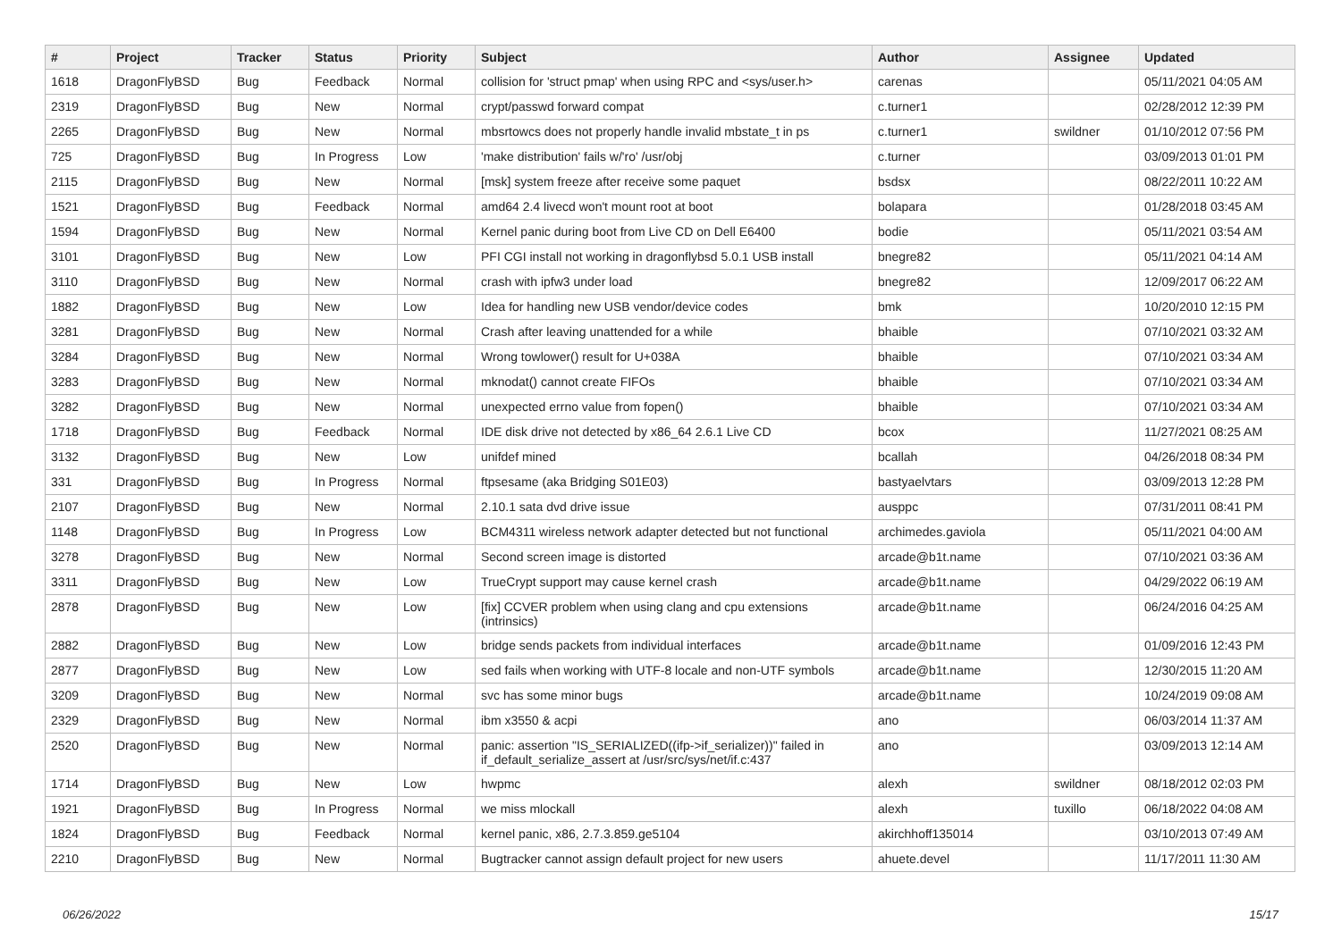| # | Project | Tracker | Status | Priority | Subject | Author | Assignee | Updated |
| --- | --- | --- | --- | --- | --- | --- | --- | --- |
| 1618 | DragonFlyBSD | Bug | Feedback | Normal | collision for 'struct pmap' when using RPC and <sys/user.h> | carenas | | 05/11/2021 04:05 AM |
| 2319 | DragonFlyBSD | Bug | New | Normal | crypt/passwd forward compat | c.turner1 | | 02/28/2012 12:39 PM |
| 2265 | DragonFlyBSD | Bug | New | Normal | mbsrtowcs does not properly handle invalid mbstate_t in ps | c.turner1 | swildner | 01/10/2012 07:56 PM |
| 725 | DragonFlyBSD | Bug | In Progress | Low | 'make distribution' fails w/'ro' /usr/obj | c.turner | | 03/09/2013 01:01 PM |
| 2115 | DragonFlyBSD | Bug | New | Normal | [msk] system freeze after receive some paquet | bsdsx | | 08/22/2011 10:22 AM |
| 1521 | DragonFlyBSD | Bug | Feedback | Normal | amd64 2.4 livecd won't mount root at boot | bolapara | | 01/28/2018 03:45 AM |
| 1594 | DragonFlyBSD | Bug | New | Normal | Kernel panic during boot from Live CD on Dell E6400 | bodie | | 05/11/2021 03:54 AM |
| 3101 | DragonFlyBSD | Bug | New | Low | PFI CGI install not working in dragonflybsd 5.0.1 USB install | bnegre82 | | 05/11/2021 04:14 AM |
| 3110 | DragonFlyBSD | Bug | New | Normal | crash with ipfw3 under load | bnegre82 | | 12/09/2017 06:22 AM |
| 1882 | DragonFlyBSD | Bug | New | Low | Idea for handling new USB vendor/device codes | bmk | | 10/20/2010 12:15 PM |
| 3281 | DragonFlyBSD | Bug | New | Normal | Crash after leaving unattended for a while | bhaible | | 07/10/2021 03:32 AM |
| 3284 | DragonFlyBSD | Bug | New | Normal | Wrong towlower() result for U+038A | bhaible | | 07/10/2021 03:34 AM |
| 3283 | DragonFlyBSD | Bug | New | Normal | mknodat() cannot create FIFOs | bhaible | | 07/10/2021 03:34 AM |
| 3282 | DragonFlyBSD | Bug | New | Normal | unexpected errno value from fopen() | bhaible | | 07/10/2021 03:34 AM |
| 1718 | DragonFlyBSD | Bug | Feedback | Normal | IDE disk drive not detected by x86_64 2.6.1 Live CD | bcox | | 11/27/2021 08:25 AM |
| 3132 | DragonFlyBSD | Bug | New | Low | unifdef mined | bcallah | | 04/26/2018 08:34 PM |
| 331 | DragonFlyBSD | Bug | In Progress | Normal | ftpsesame (aka Bridging S01E03) | bastyaelvtars | | 03/09/2013 12:28 PM |
| 2107 | DragonFlyBSD | Bug | New | Normal | 2.10.1 sata dvd drive issue | ausppc | | 07/31/2011 08:41 PM |
| 1148 | DragonFlyBSD | Bug | In Progress | Low | BCM4311 wireless network adapter detected but not functional | archimedes.gaviola | | 05/11/2021 04:00 AM |
| 3278 | DragonFlyBSD | Bug | New | Normal | Second screen image is distorted | arcade@b1t.name | | 07/10/2021 03:36 AM |
| 3311 | DragonFlyBSD | Bug | New | Low | TrueCrypt support may cause kernel crash | arcade@b1t.name | | 04/29/2022 06:19 AM |
| 2878 | DragonFlyBSD | Bug | New | Low | [fix] CCVER problem when using clang and cpu extensions (intrinsics) | arcade@b1t.name | | 06/24/2016 04:25 AM |
| 2882 | DragonFlyBSD | Bug | New | Low | bridge sends packets from individual interfaces | arcade@b1t.name | | 01/09/2016 12:43 PM |
| 2877 | DragonFlyBSD | Bug | New | Low | sed fails when working with UTF-8 locale and non-UTF symbols | arcade@b1t.name | | 12/30/2015 11:20 AM |
| 3209 | DragonFlyBSD | Bug | New | Normal | svc has some minor bugs | arcade@b1t.name | | 10/24/2019 09:08 AM |
| 2329 | DragonFlyBSD | Bug | New | Normal | ibm x3550 & acpi | ano | | 06/03/2014 11:37 AM |
| 2520 | DragonFlyBSD | Bug | New | Normal | panic: assertion "IS_SERIALIZED((ifp->if_serializer))" failed in if_default_serialize_assert at /usr/src/sys/net/if.c:437 | ano | | 03/09/2013 12:14 AM |
| 1714 | DragonFlyBSD | Bug | New | Low | hwpmc | alexh | swildner | 08/18/2012 02:03 PM |
| 1921 | DragonFlyBSD | Bug | In Progress | Normal | we miss mlockall | alexh | tuxillo | 06/18/2022 04:08 AM |
| 1824 | DragonFlyBSD | Bug | Feedback | Normal | kernel panic, x86, 2.7.3.859.ge5104 | akirchhoff135014 | | 03/10/2013 07:49 AM |
| 2210 | DragonFlyBSD | Bug | New | Normal | Bugtracker cannot assign default project for new users | ahuete.devel | | 11/17/2011 11:30 AM |
06/26/2022 15/17